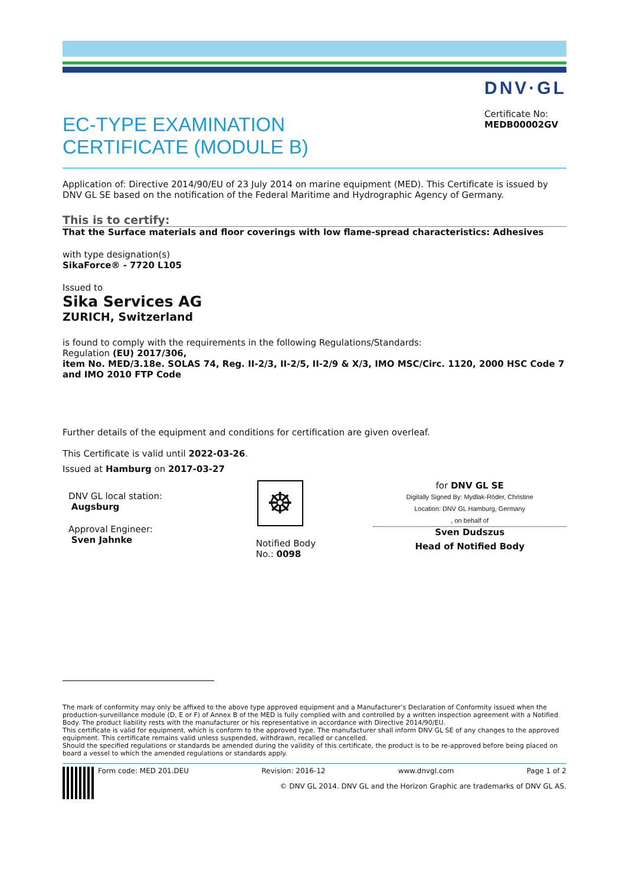EC-TYPE EXAMINATION
CERTIFICATE (MODULE B)
DNV·GL
Certificate No:
MEDB00002GV
Application of: Directive 2014/90/EU of 23 July 2014 on marine equipment (MED). This Certificate is issued by DNV GL SE based on the notification of the Federal Maritime and Hydrographic Agency of Germany.
This is to certify:
That the Surface materials and floor coverings with low flame-spread characteristics: Adhesives
with type designation(s)
SikaForce® - 7720 L105
Issued to
Sika Services AG
ZURICH, Switzerland
is found to comply with the requirements in the following Regulations/Standards:
Regulation (EU) 2017/306,
item No. MED/3.18e. SOLAS 74, Reg. II-2/3, II-2/5, II-2/9 & X/3, IMO MSC/Circ. 1120, 2000 HSC Code 7 and IMO 2010 FTP Code
Further details of the equipment and conditions for certification are given overleaf.
This Certificate is valid until 2022-03-26.
Issued at Hamburg on 2017-03-27
DNV GL local station:
Augsburg
Approval Engineer:
Sven Jahnke
☸
Notified Body
No.: 0098
for DNV GL SE
Digitally Signed By: Mydlak-Röder, Christine
Location: DNV GL Hamburg, Germany
, on behalf of
Sven Dudszus
Head of Notified Body
The mark of conformity may only be affixed to the above type approved equipment and a Manufacturer’s Declaration of Conformity issued when the production-surveillance module (D, E or F) of Annex B of the MED is fully complied with and controlled by a written inspection agreement with a Notified Body. The product liability rests with the manufacturer or his representative in accordance with Directive 2014/90/EU.
This certificate is valid for equipment, which is conform to the approved type. The manufacturer shall inform DNV GL SE of any changes to the approved equipment. This certificate remains valid unless suspended, withdrawn, recalled or cancelled.
Should the specified regulations or standards be amended during the validity of this certificate, the product is to be re-approved before being placed on board a vessel to which the amended regulations or standards apply.
Form code: MED 201.DEU Revision: 2016-12 www.dnvgl.com Page 1 of 2
© DNV GL 2014. DNV GL and the Horizon Graphic are trademarks of DNV GL AS.